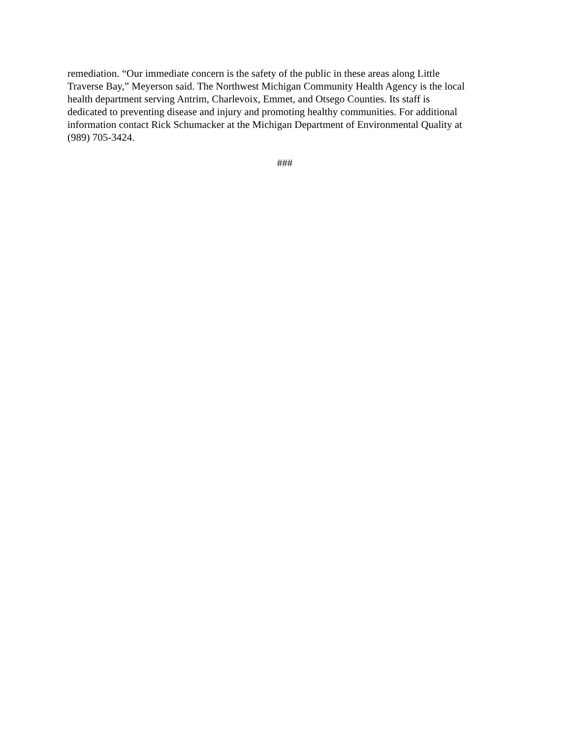remediation. “Our immediate concern is the safety of the public in these areas along Little
Traverse Bay,” Meyerson said. The Northwest Michigan Community Health Agency is the local
health department serving Antrim, Charlevoix, Emmet, and Otsego Counties. Its staff is
dedicated to preventing disease and injury and promoting healthy communities. For additional
information contact Rick Schumacker at the Michigan Department of Environmental Quality at
(989) 705-3424.
###